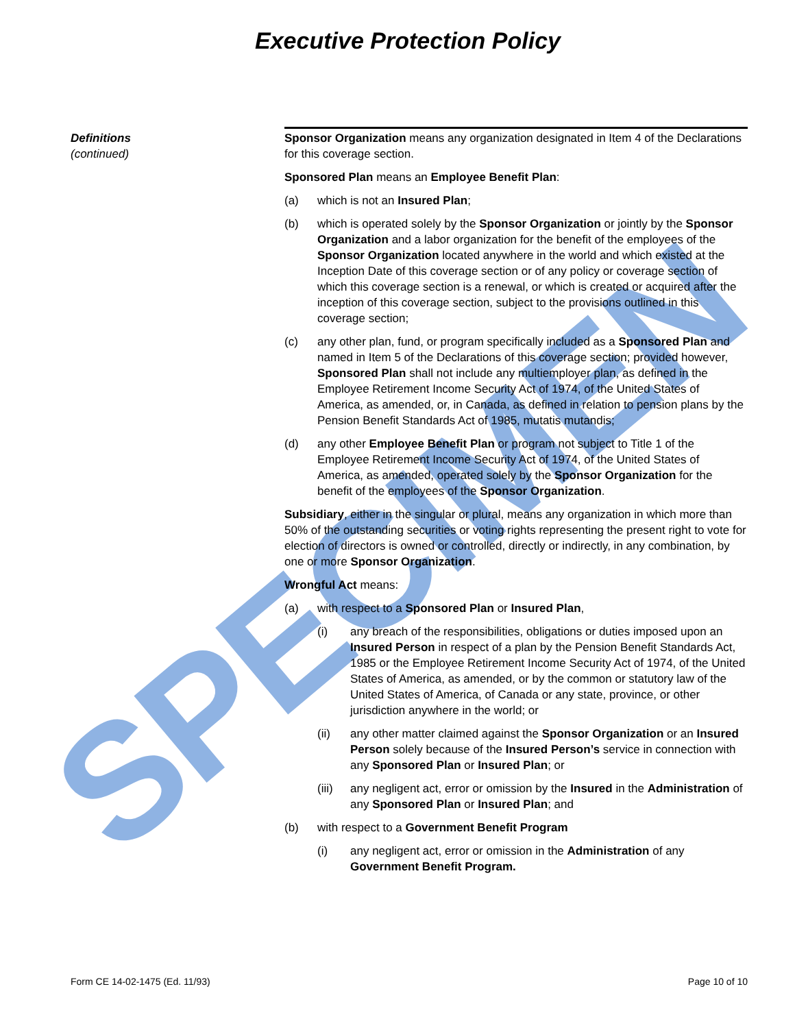Executive Protection Policy
SPECIMEN
Definitions
(continued)
Sponsor Organization means any organization designated in Item 4 of the Declarations for this coverage section.
Sponsored Plan means an Employee Benefit Plan:
(a) which is not an Insured Plan;
(b) which is operated solely by the Sponsor Organization or jointly by the Sponsor Organization and a labor organization for the benefit of the employees of the Sponsor Organization located anywhere in the world and which existed at the Inception Date of this coverage section or of any policy or coverage section of which this coverage section is a renewal, or which is created or acquired after the inception of this coverage section, subject to the provisions outlined in this coverage section;
(c) any other plan, fund, or program specifically included as a Sponsored Plan and named in Item 5 of the Declarations of this coverage section; provided however, Sponsored Plan shall not include any multiemployer plan, as defined in the Employee Retirement Income Security Act of 1974, of the United States of America, as amended, or, in Canada, as defined in relation to pension plans by the Pension Benefit Standards Act of 1985, mutatis mutandis;
(d) any other Employee Benefit Plan or program not subject to Title 1 of the Employee Retirement Income Security Act of 1974, of the United States of America, as amended, operated solely by the Sponsor Organization for the benefit of the employees of the Sponsor Organization.
Subsidiary, either in the singular or plural, means any organization in which more than 50% of the outstanding securities or voting rights representing the present right to vote for election of directors is owned or controlled, directly or indirectly, in any combination, by one or more Sponsor Organization.
Wrongful Act means:
(a) with respect to a Sponsored Plan or Insured Plan,
(i) any breach of the responsibilities, obligations or duties imposed upon an Insured Person in respect of a plan by the Pension Benefit Standards Act, 1985 or the Employee Retirement Income Security Act of 1974, of the United States of America, as amended, or by the common or statutory law of the United States of America, of Canada or any state, province, or other jurisdiction anywhere in the world; or
(ii) any other matter claimed against the Sponsor Organization or an Insured Person solely because of the Insured Person’s service in connection with any Sponsored Plan or Insured Plan; or
(iii) any negligent act, error or omission by the Insured in the Administration of any Sponsored Plan or Insured Plan; and
(b) with respect to a Government Benefit Program
(i) any negligent act, error or omission in the Administration of any Government Benefit Program.
Form CE 14-02-1475 (Ed. 11/93) Page 10 of 10